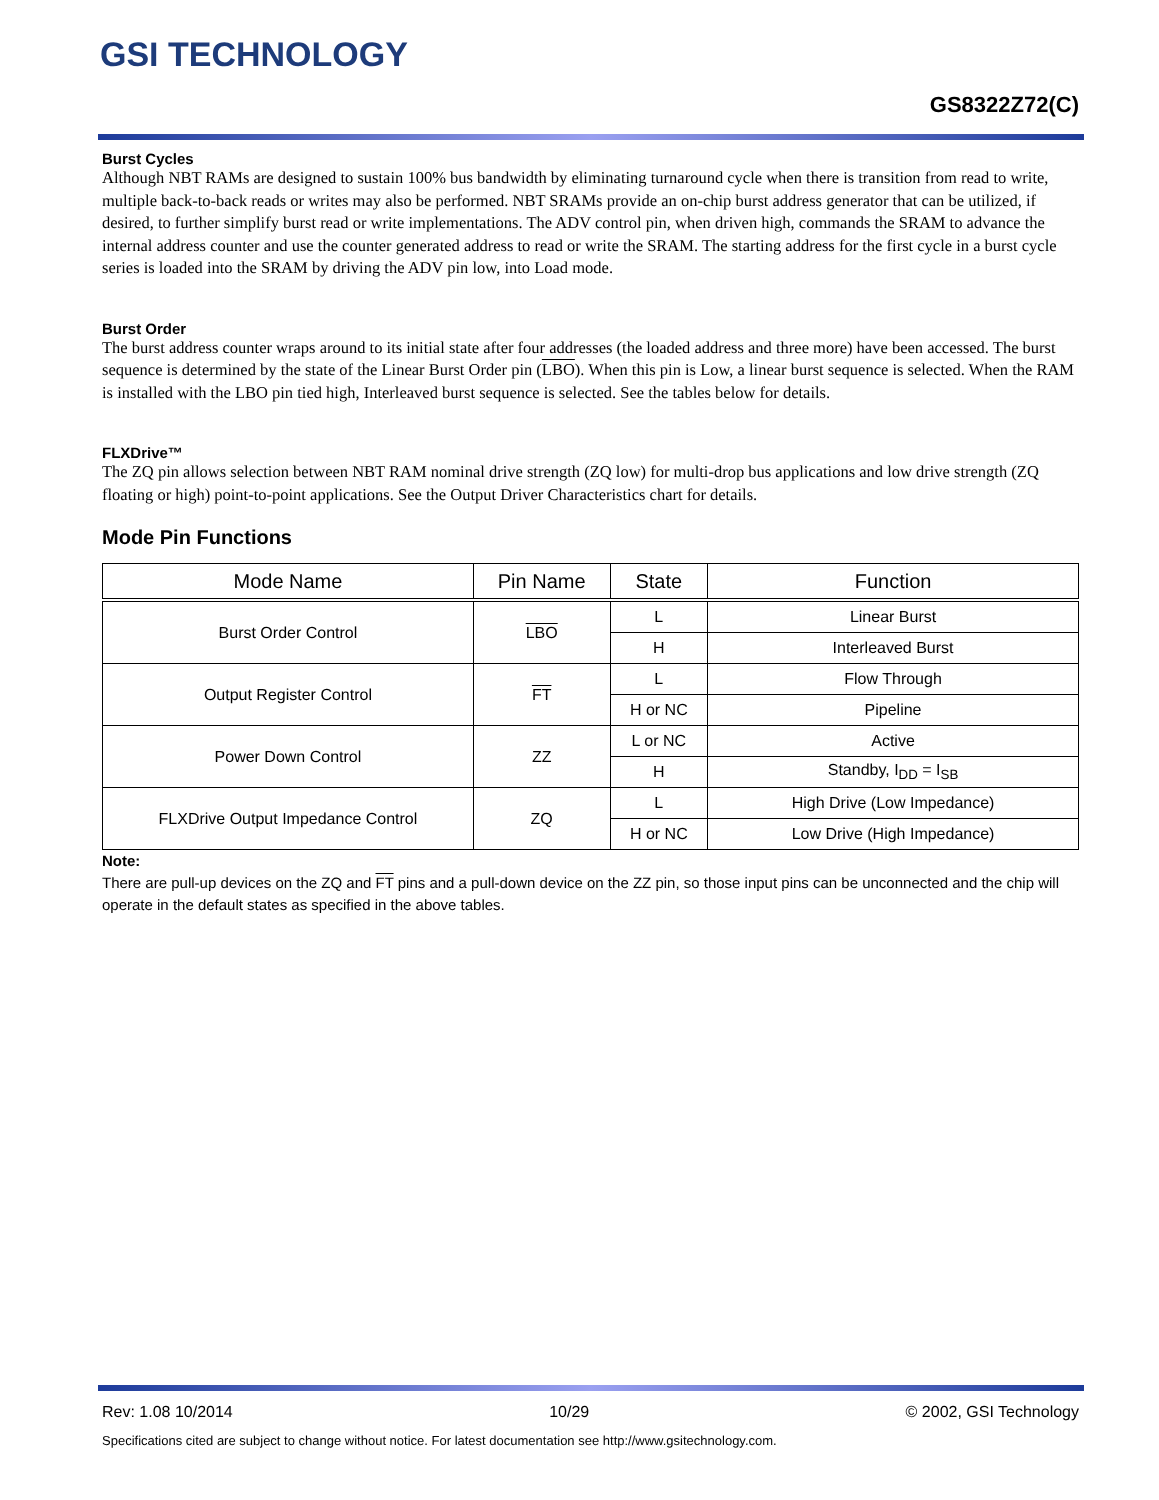GSI TECHNOLOGY
GS8322Z72(C)
Burst Cycles
Although NBT RAMs are designed to sustain 100% bus bandwidth by eliminating turnaround cycle when there is transition from read to write, multiple back-to-back reads or writes may also be performed. NBT SRAMs provide an on-chip burst address generator that can be utilized, if desired, to further simplify burst read or write implementations. The ADV control pin, when driven high, commands the SRAM to advance the internal address counter and use the counter generated address to read or write the SRAM. The starting address for the first cycle in a burst cycle series is loaded into the SRAM by driving the ADV pin low, into Load mode.
Burst Order
The burst address counter wraps around to its initial state after four addresses (the loaded address and three more) have been accessed. The burst sequence is determined by the state of the Linear Burst Order pin (LBO). When this pin is Low, a linear burst sequence is selected. When the RAM is installed with the LBO pin tied high, Interleaved burst sequence is selected. See the tables below for details.
FLXDrive™
The ZQ pin allows selection between NBT RAM nominal drive strength (ZQ low) for multi-drop bus applications and low drive strength (ZQ floating or high) point-to-point applications. See the Output Driver Characteristics chart for details.
Mode Pin Functions
| Mode Name | Pin Name | State | Function |
| --- | --- | --- | --- |
| Burst Order Control | LBO | L | Linear Burst |
| | | H | Interleaved Burst |
| Output Register Control | FT | L | Flow Through |
| | | H or NC | Pipeline |
| Power Down Control | ZZ | L or NC | Active |
| | | H | Standby, I<sub>DD</sub> = I<sub>SB</sub> |
| FLXDrive Output Impedance Control | ZQ | L | High Drive (Low Impedance) |
| | | H or NC | Low Drive (High Impedance) |
Note:
There are pull-up devices on the ZQ and FT pins and a pull-down device on the ZZ pin, so those input pins can be unconnected and the chip will operate in the default states as specified in the above tables.
Rev: 1.08 10/2014 10/29 © 2002, GSI Technology
Specifications cited are subject to change without notice. For latest documentation see http://www.gsitechnology.com.